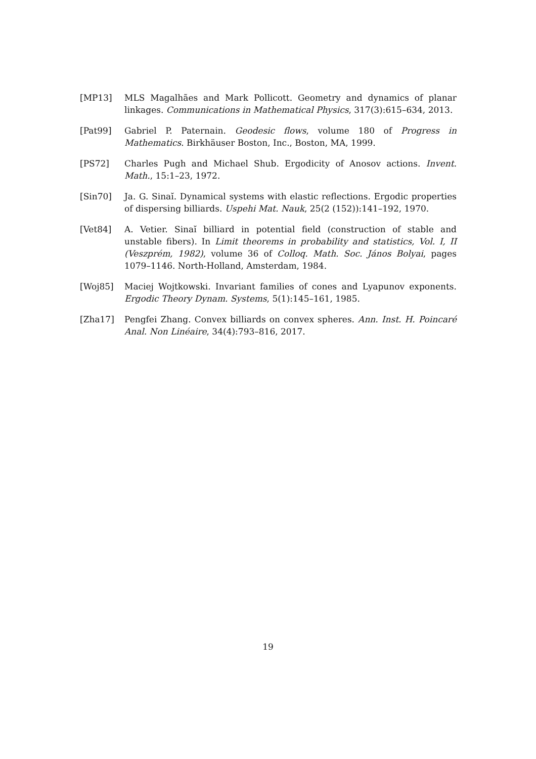[MP13] MLS Magalhães and Mark Pollicott. Geometry and dynamics of planar linkages. Communications in Mathematical Physics, 317(3):615–634, 2013.
[Pat99] Gabriel P. Paternain. Geodesic flows, volume 180 of Progress in Mathematics. Birkhäuser Boston, Inc., Boston, MA, 1999.
[PS72] Charles Pugh and Michael Shub. Ergodicity of Anosov actions. Invent. Math., 15:1–23, 1972.
[Sin70] Ja. G. Sinaĭ. Dynamical systems with elastic reflections. Ergodic properties of dispersing billiards. Uspehi Mat. Nauk, 25(2 (152)):141–192, 1970.
[Vet84] A. Vetier. Sinaĭ billiard in potential field (construction of stable and unstable fibers). In Limit theorems in probability and statistics, Vol. I, II (Veszprém, 1982), volume 36 of Colloq. Math. Soc. János Bolyai, pages 1079–1146. North-Holland, Amsterdam, 1984.
[Woj85] Maciej Wojtkowski. Invariant families of cones and Lyapunov exponents. Ergodic Theory Dynam. Systems, 5(1):145–161, 1985.
[Zha17] Pengfei Zhang. Convex billiards on convex spheres. Ann. Inst. H. Poincaré Anal. Non Linéaire, 34(4):793–816, 2017.
19